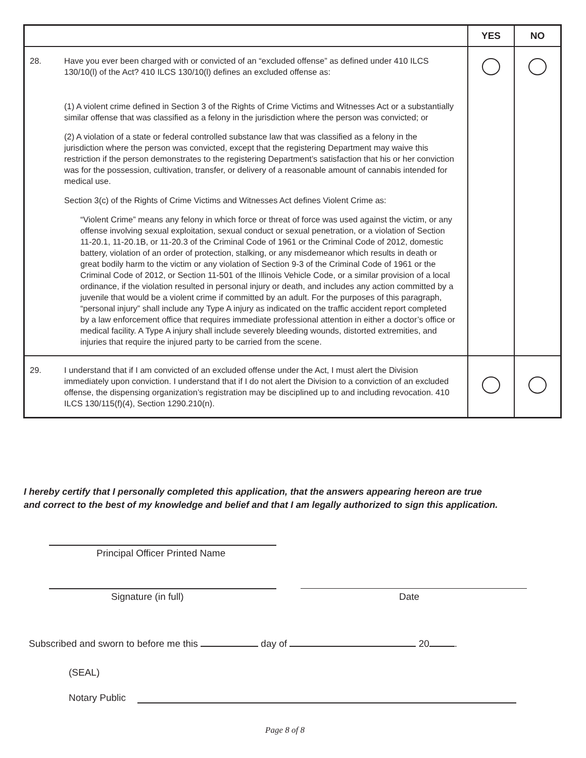| | | YES | NO |
| --- | --- | --- | --- |
| 28. | Have you ever been charged with or convicted of an “excluded offense” as defined under 410 ILCS 130/10(l) of the Act? 410 ILCS 130/10(l) defines an excluded offense as: (1) A violent crime defined in Section 3 of the Rights of Crime Victims and Witnesses Act or a substantially similar offense that was classified as a felony in the jurisdiction where the person was convicted; or (2) A violation of a state or federal controlled substance law that was classified as a felony in the jurisdiction where the person was convicted, except that the registering Department may waive this restriction if the person demonstrates to the registering Department’s satisfaction that his or her conviction was for the possession, cultivation, transfer, or delivery of a reasonable amount of cannabis intended for medical use. Section 3(c) of the Rights of Crime Victims and Witnesses Act defines Violent Crime as: “Violent Crime” means any felony in which force or threat of force was used against the victim, or any offense involving sexual exploitation, sexual conduct or sexual penetration, or a violation of Section 11-20.1, 11-20.1B, or 11-20.3 of the Criminal Code of 1961 or the Criminal Code of 2012, domestic battery, violation of an order of protection, stalking, or any misdemeanor which results in death or great bodily harm to the victim or any violation of Section 9-3 of the Criminal Code of 1961 or the Criminal Code of 2012, or Section 11-501 of the Illinois Vehicle Code, or a similar provision of a local ordinance, if the violation resulted in personal injury or death, and includes any action committed by a juvenile that would be a violent crime if committed by an adult. For the purposes of this paragraph, “personal injury” shall include any Type A injury as indicated on the traffic accident report completed by a law enforcement office that requires immediate professional attention in either a doctor’s office or medical facility. A Type A injury shall include severely bleeding wounds, distorted extremities, and injuries that require the injured party to be carried from the scene. | | |
| 29. | I understand that if I am convicted of an excluded offense under the Act, I must alert the Division immediately upon conviction. I understand that if I do not alert the Division to a conviction of an excluded offense, the dispensing organization’s registration may be disciplined up to and including revocation. 410 ILCS 130/115(f)(4), Section 1290.210(n). | | |
I hereby certify that I personally completed this application, that the answers appearing hereon are true
and correct to the best of my knowledge and belief and that I am legally authorized to sign this application.
Principal Officer Printed Name
Signature (in full) Date
Subscribed and sworn to before me this day of 20 .
(SEAL)
Notary Public
Page 8 of 8